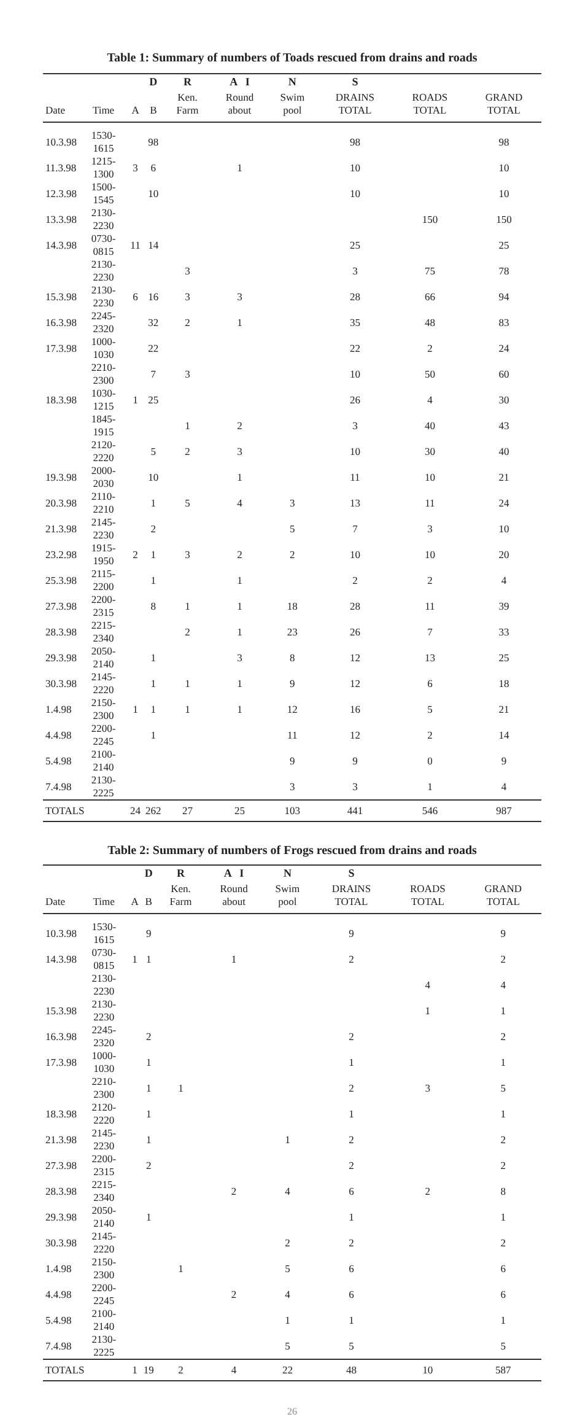Table 1: Summary of numbers of Toads rescued from drains and roads
| | | | D | R | A I | N | S | | |
| --- | --- | --- | --- | --- | --- | --- | --- | --- | --- |
| Date | Time | A | B | Ken. Farm | Round about | Swim pool | DRAINS TOTAL | ROADS TOTAL | GRAND TOTAL |
| 10.3.98 | 1530-1615 | | 98 | | | | 98 | | 98 |
| 11.3.98 | 1215-1300 | 3 | 6 | | 1 | | 10 | | 10 |
| 12.3.98 | 1500-1545 | | 10 | | | | 10 | | 10 |
| 13.3.98 | 2130-2230 | | | | | | | 150 | 150 |
| 14.3.98 | 0730-0815 | 11 | 14 | | | | 25 | | 25 |
| | 2130-2230 | | | 3 | | | 3 | 75 | 78 |
| 15.3.98 | 2130-2230 | 6 | 16 | 3 | 3 | | 28 | 66 | 94 |
| 16.3.98 | 2245-2320 | | 32 | 2 | 1 | | 35 | 48 | 83 |
| 17.3.98 | 1000-1030 | | 22 | | | | 22 | 2 | 24 |
| | 2210-2300 | | 7 | 3 | | | 10 | 50 | 60 |
| 18.3.98 | 1030-1215 | 1 | 25 | | | | 26 | 4 | 30 |
| | 1845-1915 | | | 1 | 2 | | 3 | 40 | 43 |
| | 2120-2220 | | 5 | 2 | 3 | | 10 | 30 | 40 |
| 19.3.98 | 2000-2030 | | 10 | | 1 | | 11 | 10 | 21 |
| 20.3.98 | 2110-2210 | | 1 | 5 | 4 | 3 | 13 | 11 | 24 |
| 21.3.98 | 2145-2230 | | 2 | | | 5 | 7 | 3 | 10 |
| 23.2.98 | 1915-1950 | 2 | 1 | 3 | 2 | 2 | 10 | 10 | 20 |
| 25.3.98 | 2115-2200 | | 1 | | 1 | | 2 | 2 | 4 |
| 27.3.98 | 2200-2315 | | 8 | 1 | 1 | 18 | 28 | 11 | 39 |
| 28.3.98 | 2215-2340 | | | 2 | 1 | 23 | 26 | 7 | 33 |
| 29.3.98 | 2050-2140 | | 1 | | 3 | 8 | 12 | 13 | 25 |
| 30.3.98 | 2145-2220 | | 1 | 1 | 1 | 9 | 12 | 6 | 18 |
| 1.4.98 | 2150-2300 | 1 | 1 | 1 | 1 | 12 | 16 | 5 | 21 |
| 4.4.98 | 2200-2245 | | 1 | | | 11 | 12 | 2 | 14 |
| 5.4.98 | 2100-2140 | | | | | 9 | 9 | 0 | 9 |
| 7.4.98 | 2130-2225 | | | | | 3 | 3 | 1 | 4 |
| TOTALS | | 24 | 262 | 27 | 25 | 103 | 441 | 546 | 987 |
Table 2: Summary of numbers of Frogs rescued from drains and roads
| | | | D | R | A I | N | S | | |
| --- | --- | --- | --- | --- | --- | --- | --- | --- | --- |
| Date | Time | A | B | Ken. Farm | Round about | Swim pool | DRAINS TOTAL | ROADS TOTAL | GRAND TOTAL |
| 10.3.98 | 1530-1615 | | 9 | | | | 9 | | 9 |
| 14.3.98 | 0730-0815 | 1 | 1 | | 1 | | 2 | | 2 |
| | 2130-2230 | | | | | | | 4 | 4 |
| 15.3.98 | 2130-2230 | | | | | | | 1 | 1 |
| 16.3.98 | 2245-2320 | | 2 | | | | 2 | | 2 |
| 17.3.98 | 1000-1030 | | 1 | | | | 1 | | 1 |
| | 2210-2300 | | 1 | 1 | | | 2 | 3 | 5 |
| 18.3.98 | 2120-2220 | | 1 | | | | 1 | | 1 |
| 21.3.98 | 2145-2230 | | 1 | | | 1 | 2 | | 2 |
| 27.3.98 | 2200-2315 | | 2 | | | | 2 | | 2 |
| 28.3.98 | 2215-2340 | | | | 2 | 4 | 6 | 2 | 8 |
| 29.3.98 | 2050-2140 | | 1 | | | | 1 | | 1 |
| 30.3.98 | 2145-2220 | | | | | 2 | 2 | | 2 |
| 1.4.98 | 2150-2300 | | | 1 | | 5 | 6 | | 6 |
| 4.4.98 | 2200-2245 | | | | 2 | 4 | 6 | | 6 |
| 5.4.98 | 2100-2140 | | | | | 1 | 1 | | 1 |
| 7.4.98 | 2130-2225 | | | | | 5 | 5 | | 5 |
| TOTALS | | 1 | 19 | 2 | 4 | 22 | 48 | 10 | 587 |
26